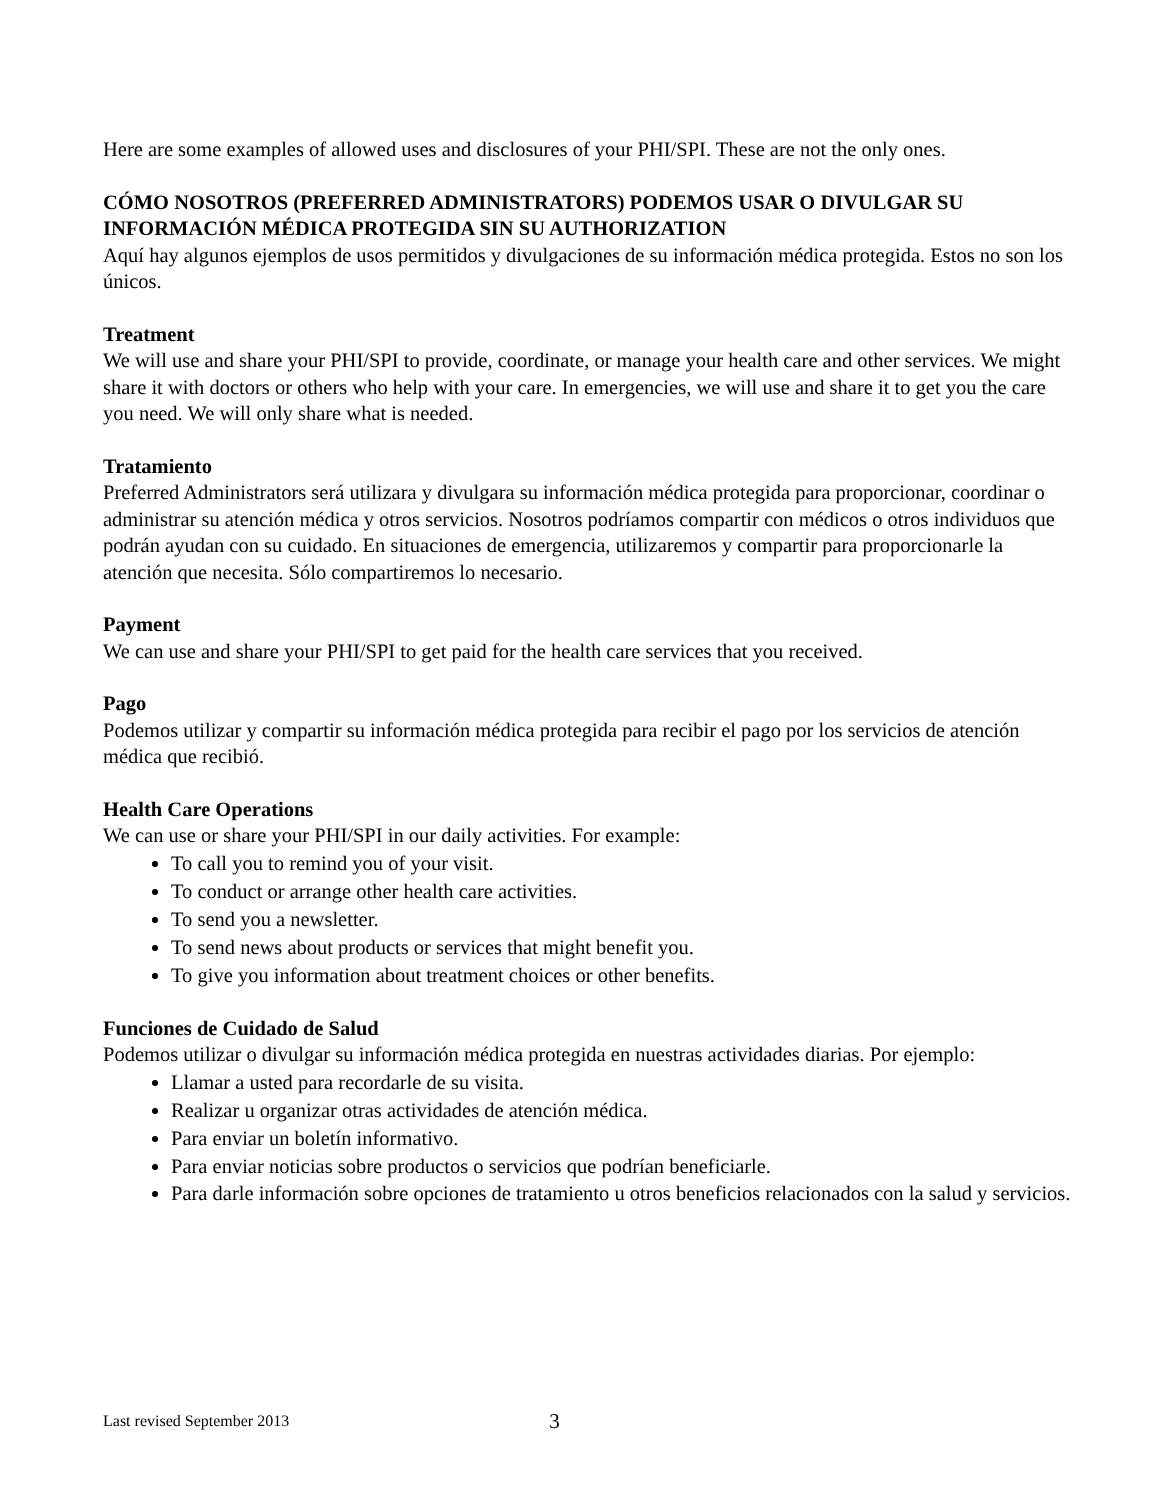Here are some examples of allowed uses and disclosures of your PHI/SPI. These are not the only ones.
CÓMO NOSOTROS (PREFERRED ADMINISTRATORS) PODEMOS USAR O DIVULGAR SU INFORMACIÓN MÉDICA PROTEGIDA SIN SU AUTHORIZATION
Aquí hay algunos ejemplos de usos permitidos y divulgaciones de su información médica protegida. Estos no son los únicos.
Treatment
We will use and share your PHI/SPI to provide, coordinate, or manage your health care and other services. We might share it with doctors or others who help with your care. In emergencies, we will use and share it to get you the care you need. We will only share what is needed.
Tratamiento
Preferred Administrators será utilizara y divulgara su información médica protegida para proporcionar, coordinar o administrar su atención médica y otros servicios. Nosotros podríamos compartir con médicos o otros individuos que podrán ayudan con su cuidado. En situaciones de emergencia, utilizaremos y compartir para proporcionarle la atención que necesita. Sólo compartiremos lo necesario.
Payment
We can use and share your PHI/SPI to get paid for the health care services that you received.
Pago
Podemos utilizar y compartir su información médica protegida para recibir el pago por los servicios de atención médica que recibió.
Health Care Operations
We can use or share your PHI/SPI in our daily activities. For example:
To call you to remind you of your visit.
To conduct or arrange other health care activities.
To send you a newsletter.
To send news about products or services that might benefit you.
To give you information about treatment choices or other benefits.
Funciones de Cuidado de Salud
Podemos utilizar o divulgar su información médica protegida en nuestras actividades diarias. Por ejemplo:
Llamar a usted para recordarle de su visita.
Realizar u organizar otras actividades de atención médica.
Para enviar un boletín informativo.
Para enviar noticias sobre productos o servicios que podrían beneficiarle.
Para darle información sobre opciones de tratamiento u otros beneficios relacionados con la salud y servicios.
Last revised September 2013 3